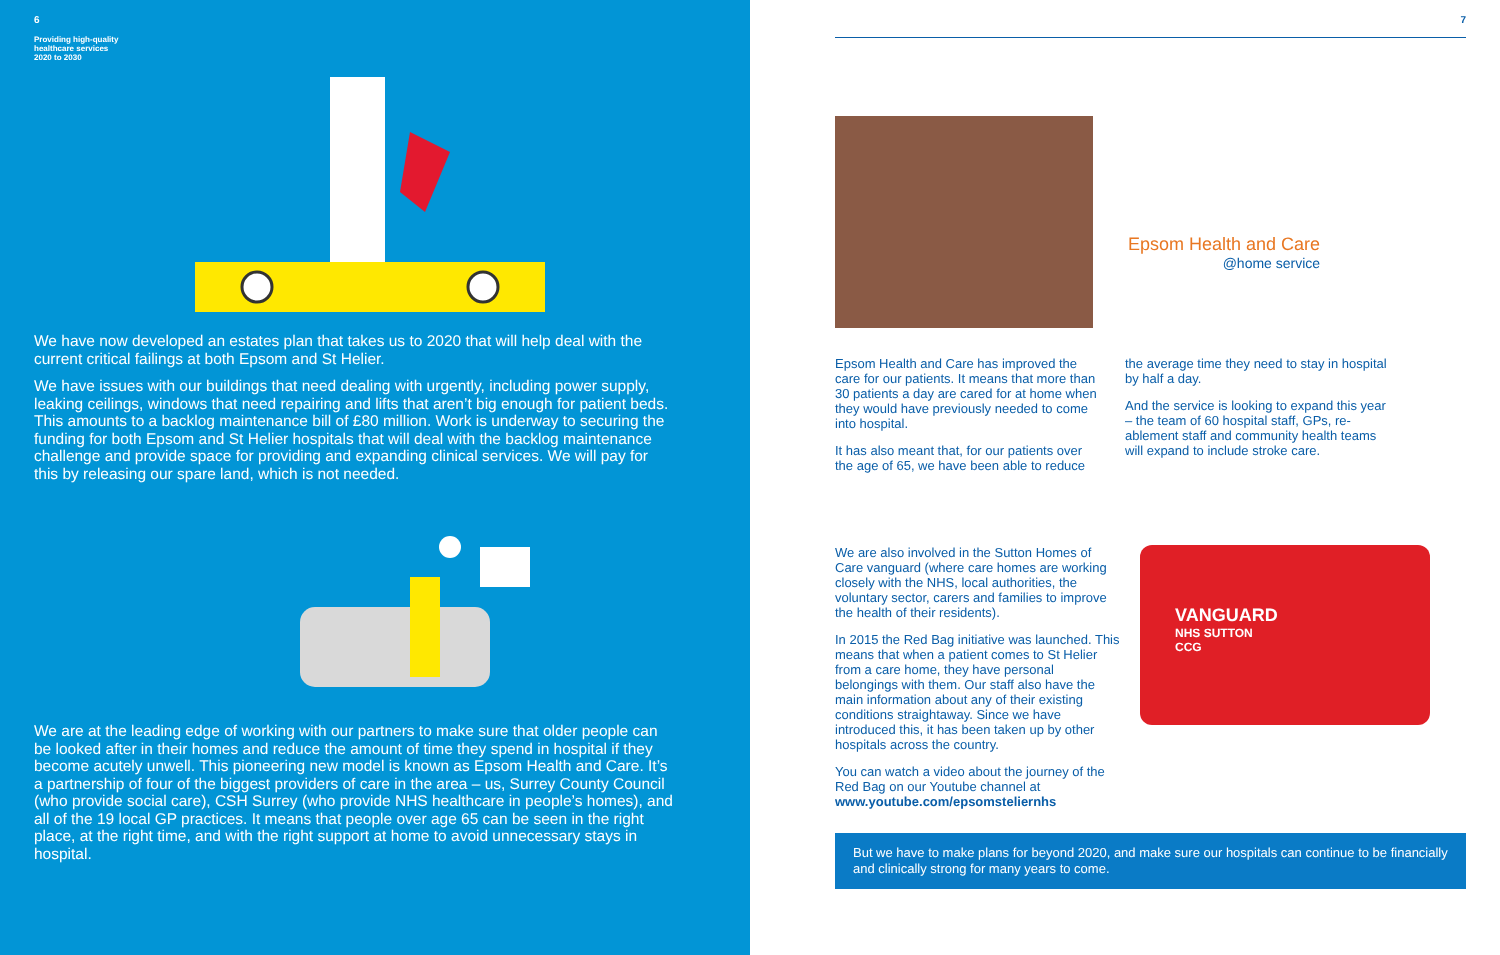6
Providing high-quality
healthcare services
2020 to 2030
We have now developed an estates plan that takes us to 2020 that will help deal with the current critical failings at both Epsom and St Helier.
We have issues with our buildings that need dealing with urgently, including power supply, leaking ceilings, windows that need repairing and lifts that aren’t big enough for patient beds. This amounts to a backlog maintenance bill of £80 million. Work is underway to securing the funding for both Epsom and St Helier hospitals that will deal with the backlog maintenance challenge and provide space for providing and expanding clinical services. We will pay for this by releasing our spare land, which is not needed.
We are at the leading edge of working with our partners to make sure that older people can be looked after in their homes and reduce the amount of time they spend in hospital if they become acutely unwell. This pioneering new model is known as Epsom Health and Care. It’s a partnership of four of the biggest providers of care in the area – us, Surrey County Council (who provide social care), CSH Surrey (who provide NHS healthcare in people’s homes), and all of the 19 local GP practices. It means that people over age 65 can be seen in the right place, at the right time, and with the right support at home to avoid unnecessary stays in hospital.
7
Epsom Health and Care
@home service
Epsom Health and Care has improved the care for our patients. It means that more than 30 patients a day are cared for at home when they would have previously needed to come into hospital.
It has also meant that, for our patients over the age of 65, we have been able to reduce
the average time they need to stay in hospital by half a day.
And the service is looking to expand this year – the team of 60 hospital staff, GPs, re-ablement staff and community health teams will expand to include stroke care.
We are also involved in the Sutton Homes of Care vanguard (where care homes are working closely with the NHS, local authorities, the voluntary sector, carers and families to improve the health of their residents).
In 2015 the Red Bag initiative was launched. This means that when a patient comes to St Helier from a care home, they have personal belongings with them. Our staff also have the main information about any of their existing conditions straightaway. Since we have introduced this, it has been taken up by other hospitals across the country.
You can watch a video about the journey of the Red Bag on our Youtube channel at www.youtube.com/epsomsteliernhs
VANGUARD
NHS SUTTON
CCG
But we have to make plans for beyond 2020, and make sure our hospitals can continue to be financially and clinically strong for many years to come.